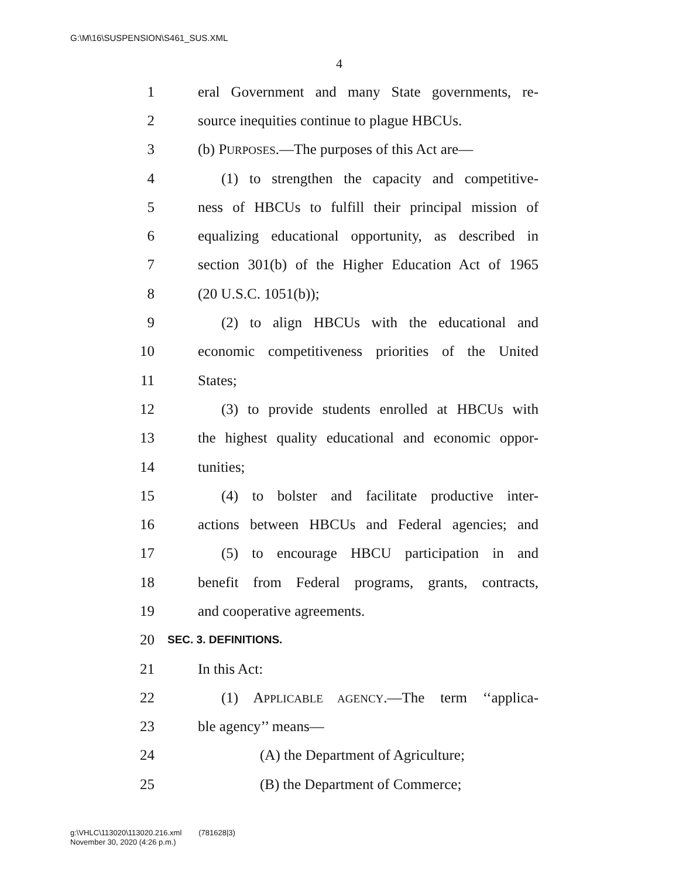G:\M\16\SUSPENSION\S461_SUS.XML
4
1 eral Government and many State governments, re-
2 source inequities continue to plague HBCUs.
3 (b) PURPOSES.—The purposes of this Act are—
4 (1) to strengthen the capacity and competitive-
5 ness of HBCUs to fulfill their principal mission of
6 equalizing educational opportunity, as described in
7 section 301(b) of the Higher Education Act of 1965
8 (20 U.S.C. 1051(b));
9 (2) to align HBCUs with the educational and
10 economic competitiveness priorities of the United
11 States;
12 (3) to provide students enrolled at HBCUs with
13 the highest quality educational and economic oppor-
14 tunities;
15 (4) to bolster and facilitate productive inter-
16 actions between HBCUs and Federal agencies; and
17 (5) to encourage HBCU participation in and
18 benefit from Federal programs, grants, contracts,
19 and cooperative agreements.
20 SEC. 3. DEFINITIONS.
21 In this Act:
22 (1) APPLICABLE AGENCY.—The term ‘‘applica-
23 ble agency’’ means—
24 (A) the Department of Agriculture;
25 (B) the Department of Commerce;
g:\VHLC\113020\113020.216.xml (781628|3)
November 30, 2020 (4:26 p.m.)